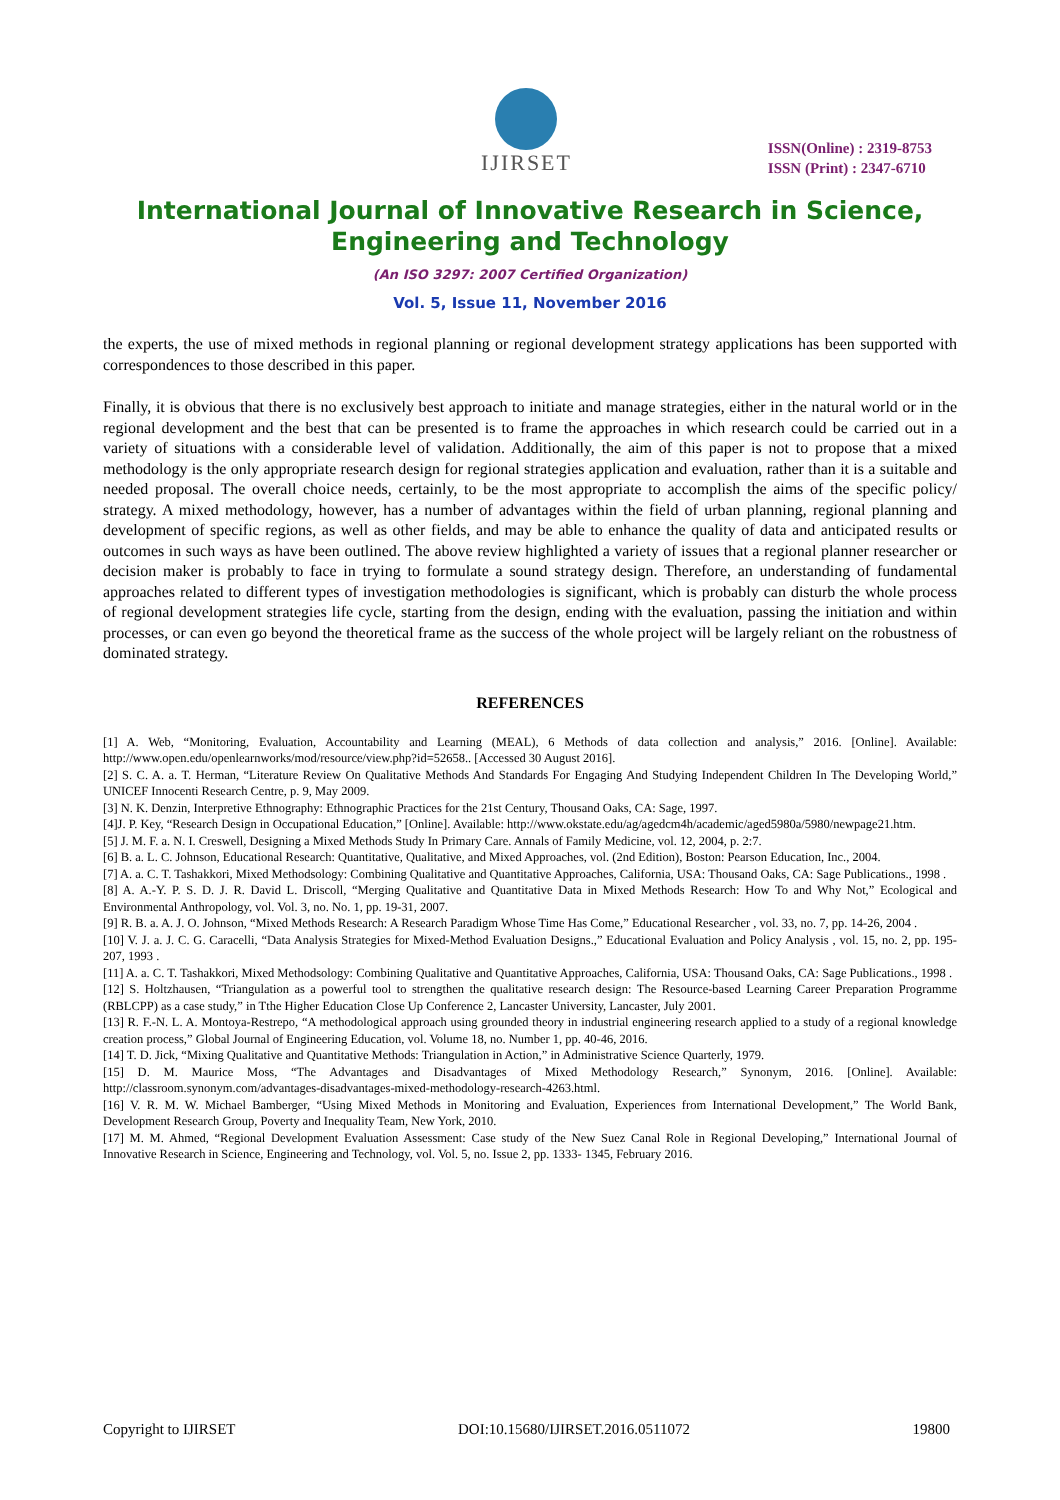IJIRSET
ISSN(Online) : 2319-8753
ISSN (Print) : 2347-6710
International Journal of Innovative Research in Science,
Engineering and Technology
(An ISO 3297: 2007 Certified Organization)
Vol. 5, Issue 11, November 2016
the experts, the use of mixed methods in regional planning or regional development strategy applications has been supported with correspondences to those described in this paper.
Finally, it is obvious that there is no exclusively best approach to initiate and manage strategies, either in the natural world or in the regional development and the best that can be presented is to frame the approaches in which research could be carried out in a variety of situations with a considerable level of validation. Additionally, the aim of this paper is not to propose that a mixed methodology is the only appropriate research design for regional strategies application and evaluation, rather than it is a suitable and needed proposal. The overall choice needs, certainly, to be the most appropriate to accomplish the aims of the specific policy/ strategy. A mixed methodology, however, has a number of advantages within the field of urban planning, regional planning and development of specific regions, as well as other fields, and may be able to enhance the quality of data and anticipated results or outcomes in such ways as have been outlined. The above review highlighted a variety of issues that a regional planner researcher or decision maker is probably to face in trying to formulate a sound strategy design. Therefore, an understanding of fundamental approaches related to different types of investigation methodologies is significant, which is probably can disturb the whole process of regional development strategies life cycle, starting from the design, ending with the evaluation, passing the initiation and within processes, or can even go beyond the theoretical frame as the success of the whole project will be largely reliant on the robustness of dominated strategy.
REFERENCES
[1] A. Web, “Monitoring, Evaluation, Accountability and Learning (MEAL), 6 Methods of data collection and analysis,” 2016. [Online]. Available: http://www.open.edu/openlearnworks/mod/resource/view.php?id=52658.. [Accessed 30 August 2016].
[2] S. C. A. a. T. Herman, “Literature Review On Qualitative Methods And Standards For Engaging And Studying Independent Children In The Developing World,” UNICEF Innocenti Research Centre, p. 9, May 2009.
[3] N. K. Denzin, Interpretive Ethnography: Ethnographic Practices for the 21st Century, Thousand Oaks, CA: Sage, 1997.
[4]J. P. Key, “Research Design in Occupational Education,” [Online]. Available: http://www.okstate.edu/ag/agedcm4h/academic/aged5980a/5980/newpage21.htm.
[5] J. M. F. a. N. I. Creswell, Designing a Mixed Methods Study In Primary Care. Annals of Family Medicine, vol. 12, 2004, p. 2:7.
[6] B. a. L. C. Johnson, Educational Research: Quantitative, Qualitative, and Mixed Approaches, vol. (2nd Edition), Boston: Pearson Education, Inc., 2004.
[7] A. a. C. T. Tashakkori, Mixed Methodsology: Combining Qualitative and Quantitative Approaches, California, USA: Thousand Oaks, CA: Sage Publications., 1998 .
[8] A. A.-Y. P. S. D. J. R. David L. Driscoll, “Merging Qualitative and Quantitative Data in Mixed Methods Research: How To and Why Not,” Ecological and Environmental Anthropology, vol. Vol. 3, no. No. 1, pp. 19-31, 2007.
[9] R. B. a. A. J. O. Johnson, “Mixed Methods Research: A Research Paradigm Whose Time Has Come,” Educational Researcher , vol. 33, no. 7, pp. 14-26, 2004 .
[10] V. J. a. J. C. G. Caracelli, “Data Analysis Strategies for Mixed-Method Evaluation Designs.,” Educational Evaluation and Policy Analysis , vol. 15, no. 2, pp. 195-207, 1993 .
[11] A. a. C. T. Tashakkori, Mixed Methodsology: Combining Qualitative and Quantitative Approaches, California, USA: Thousand Oaks, CA: Sage Publications., 1998 .
[12] S. Holtzhausen, “Triangulation as a powerful tool to strengthen the qualitative research design: The Resource-based Learning Career Preparation Programme (RBLCPP) as a case study,” in Tthe Higher Education Close Up Conference 2, Lancaster University, Lancaster, July 2001.
[13] R. F.-N. L. A. Montoya-Restrepo, “A methodological approach using grounded theory in industrial engineering research applied to a study of a regional knowledge creation process,” Global Journal of Engineering Education, vol. Volume 18, no. Number 1, pp. 40-46, 2016.
[14] T. D. Jick, “Mixing Qualitative and Quantitative Methods: Triangulation in Action,” in Administrative Science Quarterly, 1979.
[15] D. M. Maurice Moss, “The Advantages and Disadvantages of Mixed Methodology Research,” Synonym, 2016. [Online]. Available: http://classroom.synonym.com/advantages-disadvantages-mixed-methodology-research-4263.html.
[16] V. R. M. W. Michael Bamberger, “Using Mixed Methods in Monitoring and Evaluation, Experiences from International Development,” The World Bank, Development Research Group, Poverty and Inequality Team, New York, 2010.
[17] M. M. Ahmed, “Regional Development Evaluation Assessment: Case study of the New Suez Canal Role in Regional Developing,” International Journal of Innovative Research in Science, Engineering and Technology, vol. Vol. 5, no. Issue 2, pp. 1333- 1345, February 2016.
Copyright to IJIRSET DOI:10.15680/IJIRSET.2016.0511072 19800